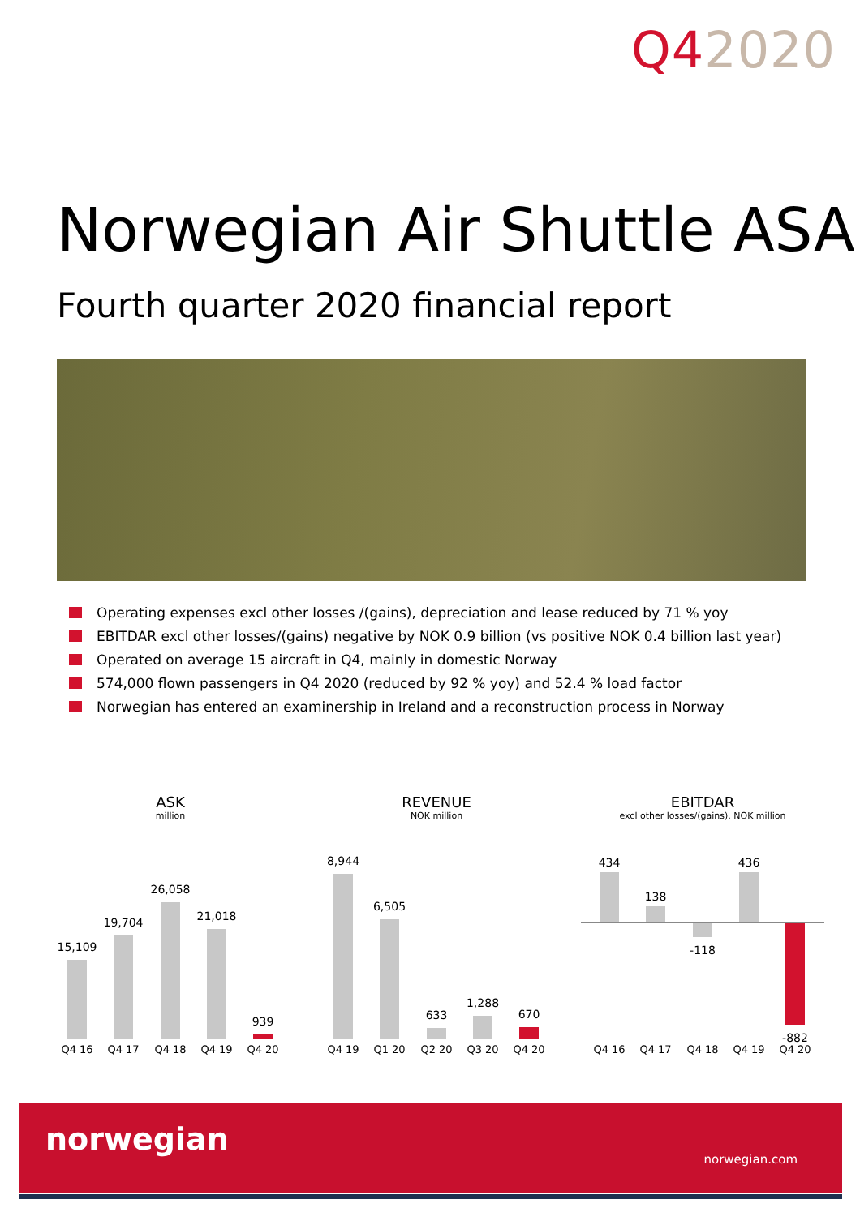Q42020
Norwegian Air Shuttle ASA
Fourth quarter 2020 financial report
Operating expenses excl other losses /(gains), depreciation and lease reduced by 71 % yoy
EBITDAR excl other losses/(gains) negative by NOK 0.9 billion (vs positive NOK 0.4 billion last year)
Operated on average 15 aircraft in Q4, mainly in domestic Norway
574,000 flown passengers in Q4 2020 (reduced by 92 % yoy) and 52.4 % load factor
Norwegian has entered an examinership in Ireland and a reconstruction process in Norway
ASK
million
15,109
19,704
26,058
21,018
939
Q4 16 Q4 17 Q4 18 Q4 19 Q4 20
REVENUE
NOK million
8,944
6,505
633
1,288
670
Q4 19 Q1 20 Q2 20 Q3 20 Q4 20
EBITDAR
excl other losses/(gains), NOK million
434
138
-118
436
-882
Q4 16 Q4 17 Q4 18 Q4 19 Q4 20
norwegian
norwegian.com